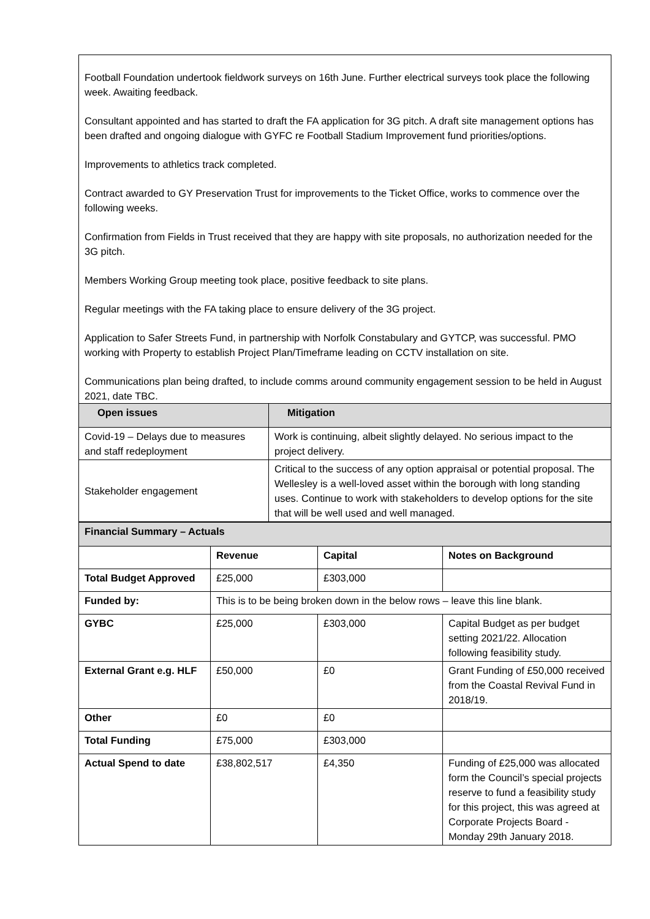Football Foundation undertook fieldwork surveys on 16th June. Further electrical surveys took place the following week. Awaiting feedback.
Consultant appointed and has started to draft the FA application for 3G pitch. A draft site management options has been drafted and ongoing dialogue with GYFC re Football Stadium Improvement fund priorities/options.
Improvements to athletics track completed.
Contract awarded to GY Preservation Trust for improvements to the Ticket Office, works to commence over the following weeks.
Confirmation from Fields in Trust received that they are happy with site proposals, no authorization needed for the 3G pitch.
Members Working Group meeting took place, positive feedback to site plans.
Regular meetings with the FA taking place to ensure delivery of the 3G project.
Application to Safer Streets Fund, in partnership with Norfolk Constabulary and GYTCP, was successful. PMO working with Property to establish Project Plan/Timeframe leading on CCTV installation on site.
Communications plan being drafted, to include comms around community engagement session to be held in August 2021, date TBC.
| Open issues | Mitigation |
| --- | --- |
| Covid-19 – Delays due to measures and staff redeployment | Work is continuing, albeit slightly delayed. No serious impact to the project delivery. |
| Stakeholder engagement | Critical to the success of any option appraisal or potential proposal. The Wellesley is a well-loved asset within the borough with long standing uses. Continue to work with stakeholders to develop options for the site that will be well used and well managed. |
| Financial Summary – Actuals | | | |
| --- | --- | --- | --- |
| | Revenue | Capital | Notes on Background |
| Total Budget Approved | £25,000 | £303,000 | |
| Funded by: | This is to be being broken down in the below rows – leave this line blank. | | |
| GYBC | £25,000 | £303,000 | Capital Budget as per budget setting 2021/22. Allocation following feasibility study. |
| External Grant e.g. HLF | £50,000 | £0 | Grant Funding of £50,000 received from the Coastal Revival Fund in 2018/19. |
| Other | £0 | £0 | |
| Total Funding | £75,000 | £303,000 | |
| Actual Spend to date | £38,802,517 | £4,350 | Funding of £25,000 was allocated form the Council’s special projects reserve to fund a feasibility study for this project, this was agreed at Corporate Projects Board - Monday 29th January 2018. |